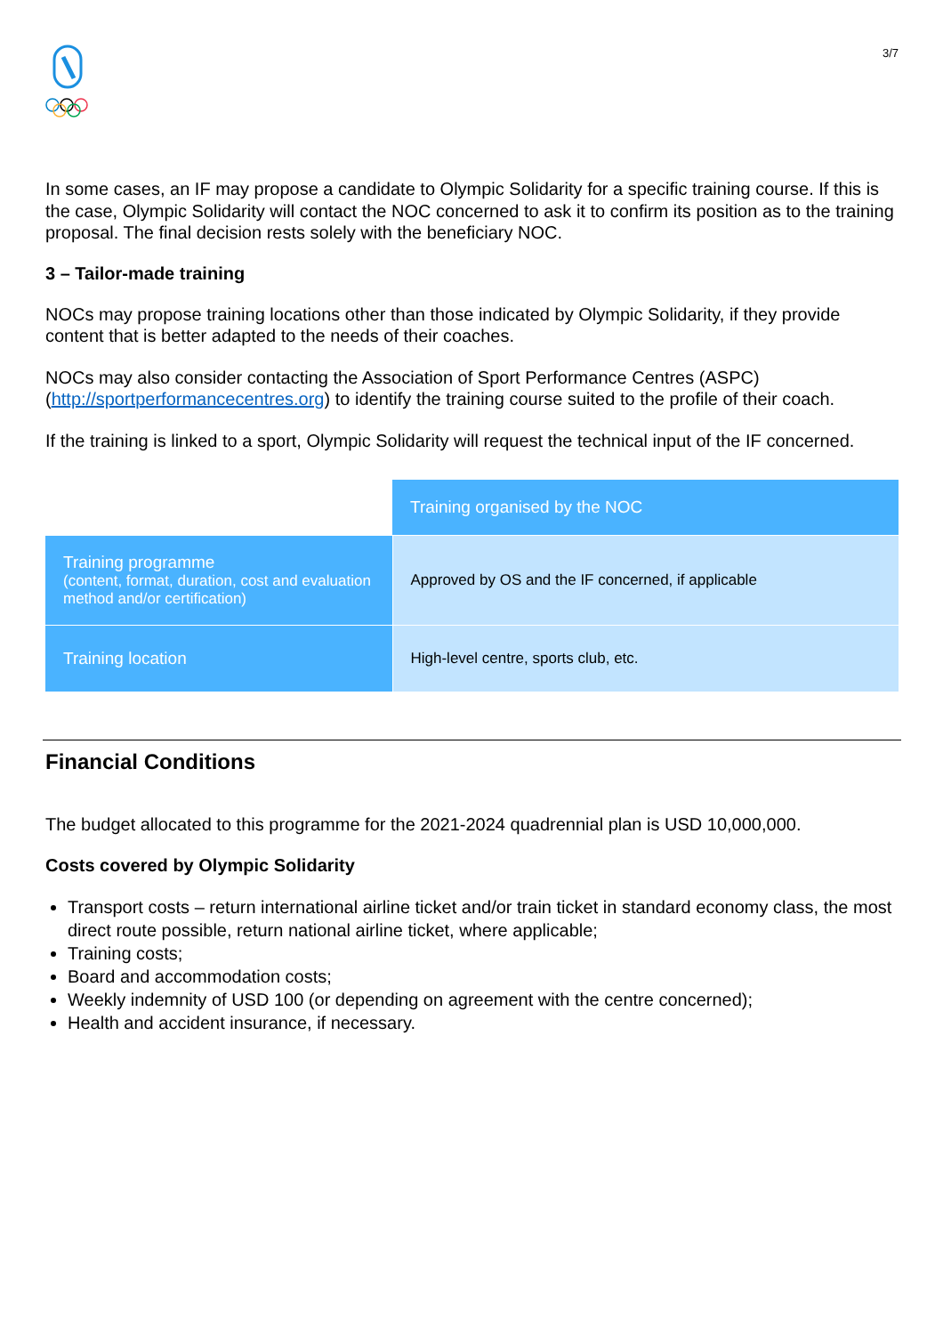3/7
In some cases, an IF may propose a candidate to Olympic Solidarity for a specific training course. If this is the case, Olympic Solidarity will contact the NOC concerned to ask it to confirm its position as to the training proposal. The final decision rests solely with the beneficiary NOC.
3 – Tailor-made training
NOCs may propose training locations other than those indicated by Olympic Solidarity, if they provide content that is better adapted to the needs of their coaches.
NOCs may also consider contacting the Association of Sport Performance Centres (ASPC) (http://sportperformancecentres.org) to identify the training course suited to the profile of their coach.
If the training is linked to a sport, Olympic Solidarity will request the technical input of the IF concerned.
| | Training organised by the NOC |
| Training programme (content, format, duration, cost and evaluation method and/or certification) | Approved by OS and the IF concerned, if applicable |
| Training location | High-level centre, sports club, etc. |
Financial Conditions
The budget allocated to this programme for the 2021-2024 quadrennial plan is USD 10,000,000.
Costs covered by Olympic Solidarity
Transport costs – return international airline ticket and/or train ticket in standard economy class, the most direct route possible, return national airline ticket, where applicable;
Training costs;
Board and accommodation costs;
Weekly indemnity of USD 100 (or depending on agreement with the centre concerned);
Health and accident insurance, if necessary.